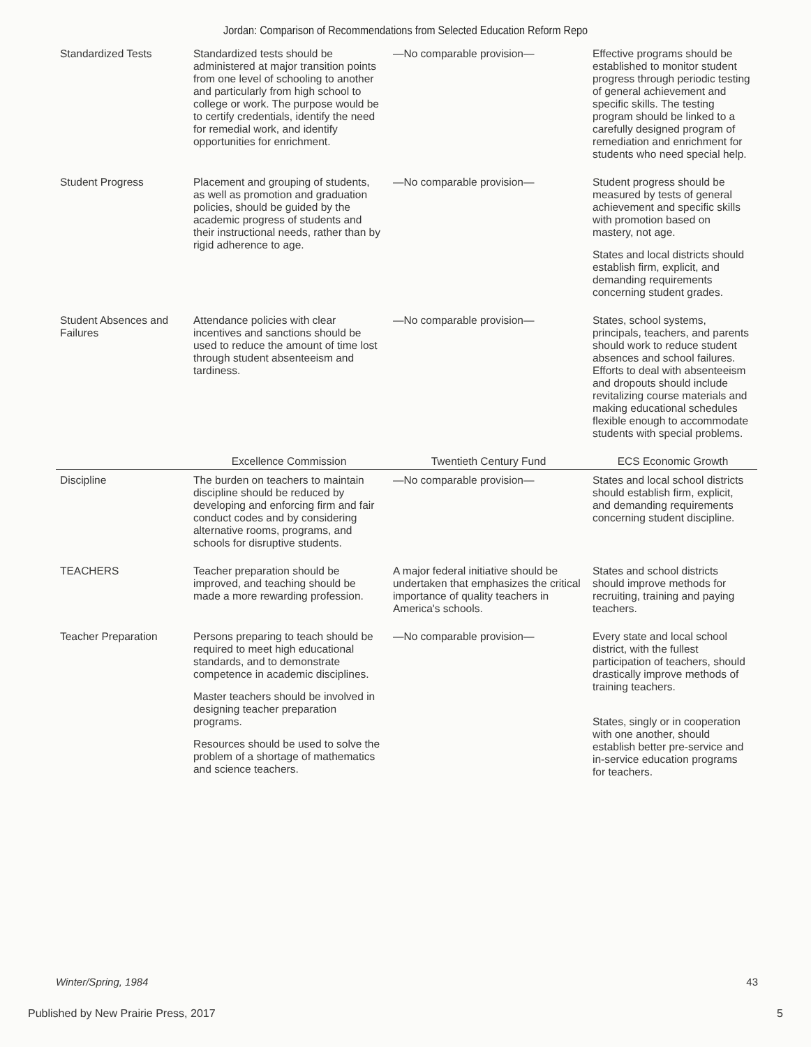Jordan: Comparison of Recommendations from Selected Education Reform Repo
| Standardized Tests | Standardized tests should be administered at major transition points from one level of schooling to another and particularly from high school to college or work. The purpose would be to certify credentials, identify the need for remedial work, and identify opportunities for enrichment. | —No comparable provision— | Effective programs should be established to monitor student progress through periodic testing of general achievement and specific skills. The testing program should be linked to a carefully designed program of remediation and enrichment for students who need special help. |
| Student Progress | Placement and grouping of students, as well as promotion and graduation policies, should be guided by the academic progress of students and their instructional needs, rather than by rigid adherence to age. | —No comparable provision— | Student progress should be measured by tests of general achievement and specific skills with promotion based on mastery, not age. States and local districts should establish firm, explicit, and demanding requirements concerning student grades. |
| Student Absences and Failures | Attendance policies with clear incentives and sanctions should be used to reduce the amount of time lost through student absenteeism and tardiness. | —No comparable provision— | States, school systems, principals, teachers, and parents should work to reduce student absences and school failures. Efforts to deal with absenteeism and dropouts should include revitalizing course materials and making educational schedules flexible enough to accommodate students with special problems. |
| | Excellence Commission | Twentieth Century Fund | ECS Economic Growth |
| Discipline | The burden on teachers to maintain discipline should be reduced by developing and enforcing firm and fair conduct codes and by considering alternative rooms, programs, and schools for disruptive students. | —No comparable provision— | States and local school districts should establish firm, explicit, and demanding requirements concerning student discipline. |
| TEACHERS | Teacher preparation should be improved, and teaching should be made a more rewarding profession. | A major federal initiative should be undertaken that emphasizes the critical importance of quality teachers in America's schools. | States and school districts should improve methods for recruiting, training and paying teachers. |
| Teacher Preparation | Persons preparing to teach should be required to meet high educational standards, and to demonstrate competence in academic disciplines. Master teachers should be involved in designing teacher preparation programs. Resources should be used to solve the problem of a shortage of mathematics and science teachers. | —No comparable provision— | Every state and local school district, with the fullest participation of teachers, should drastically improve methods of training teachers. States, singly or in cooperation with one another, should establish better pre-service and in-service education programs for teachers. |
Winter/Spring, 1984 43
Published by New Prairie Press, 2017 5